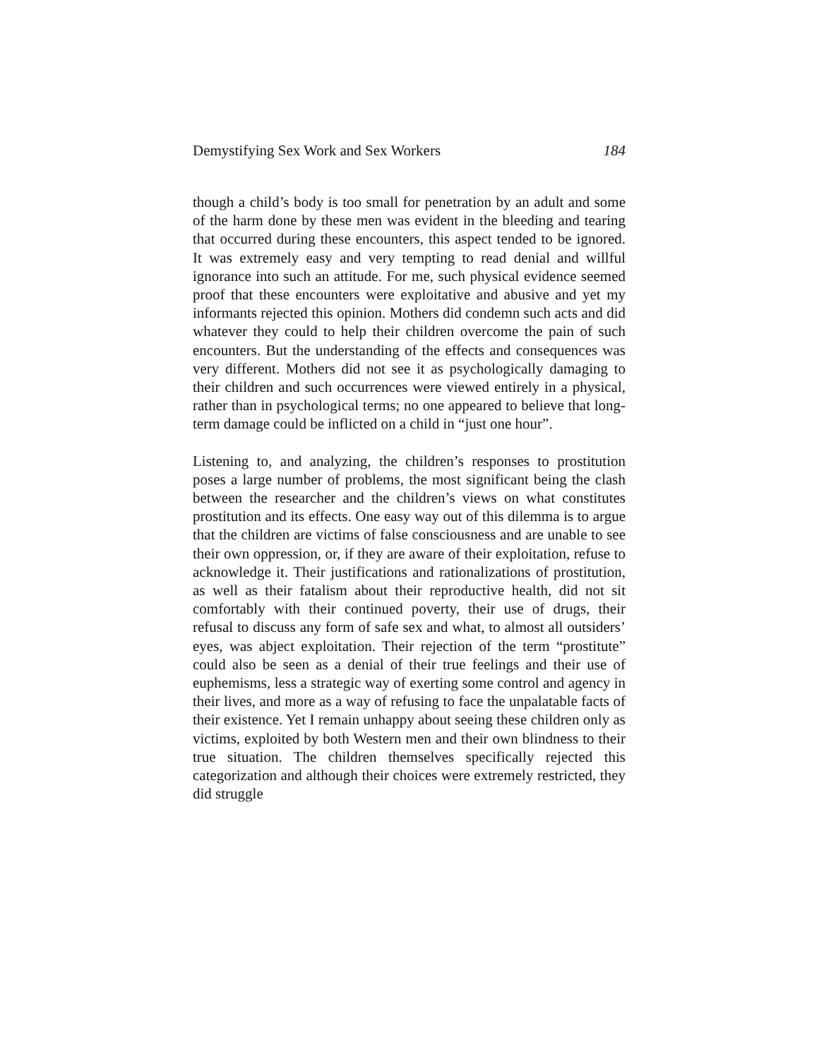Demystifying Sex Work and Sex Workers 184
though a child’s body is too small for penetration by an adult and some of the harm done by these men was evident in the bleeding and tearing that occurred during these encounters, this aspect tended to be ignored. It was extremely easy and very tempting to read denial and willful ignorance into such an attitude. For me, such physical evidence seemed proof that these encounters were exploitative and abusive and yet my informants rejected this opinion. Mothers did condemn such acts and did whatever they could to help their children overcome the pain of such encounters. But the understanding of the effects and consequences was very different. Mothers did not see it as psychologically damaging to their children and such occurrences were viewed entirely in a physical, rather than in psychological terms; no one appeared to believe that long-term damage could be inflicted on a child in “just one hour”.
Listening to, and analyzing, the children’s responses to prostitution poses a large number of problems, the most significant being the clash between the researcher and the children’s views on what constitutes prostitution and its effects. One easy way out of this dilemma is to argue that the children are victims of false consciousness and are unable to see their own oppression, or, if they are aware of their exploitation, refuse to acknowledge it. Their justifications and rationalizations of prostitution, as well as their fatalism about their reproductive health, did not sit comfortably with their continued poverty, their use of drugs, their refusal to discuss any form of safe sex and what, to almost all outsiders’ eyes, was abject exploitation. Their rejection of the term “prostitute” could also be seen as a denial of their true feelings and their use of euphemisms, less a strategic way of exerting some control and agency in their lives, and more as a way of refusing to face the unpalatable facts of their existence. Yet I remain unhappy about seeing these children only as victims, exploited by both Western men and their own blindness to their true situation. The children themselves specifically rejected this categorization and although their choices were extremely restricted, they did struggle